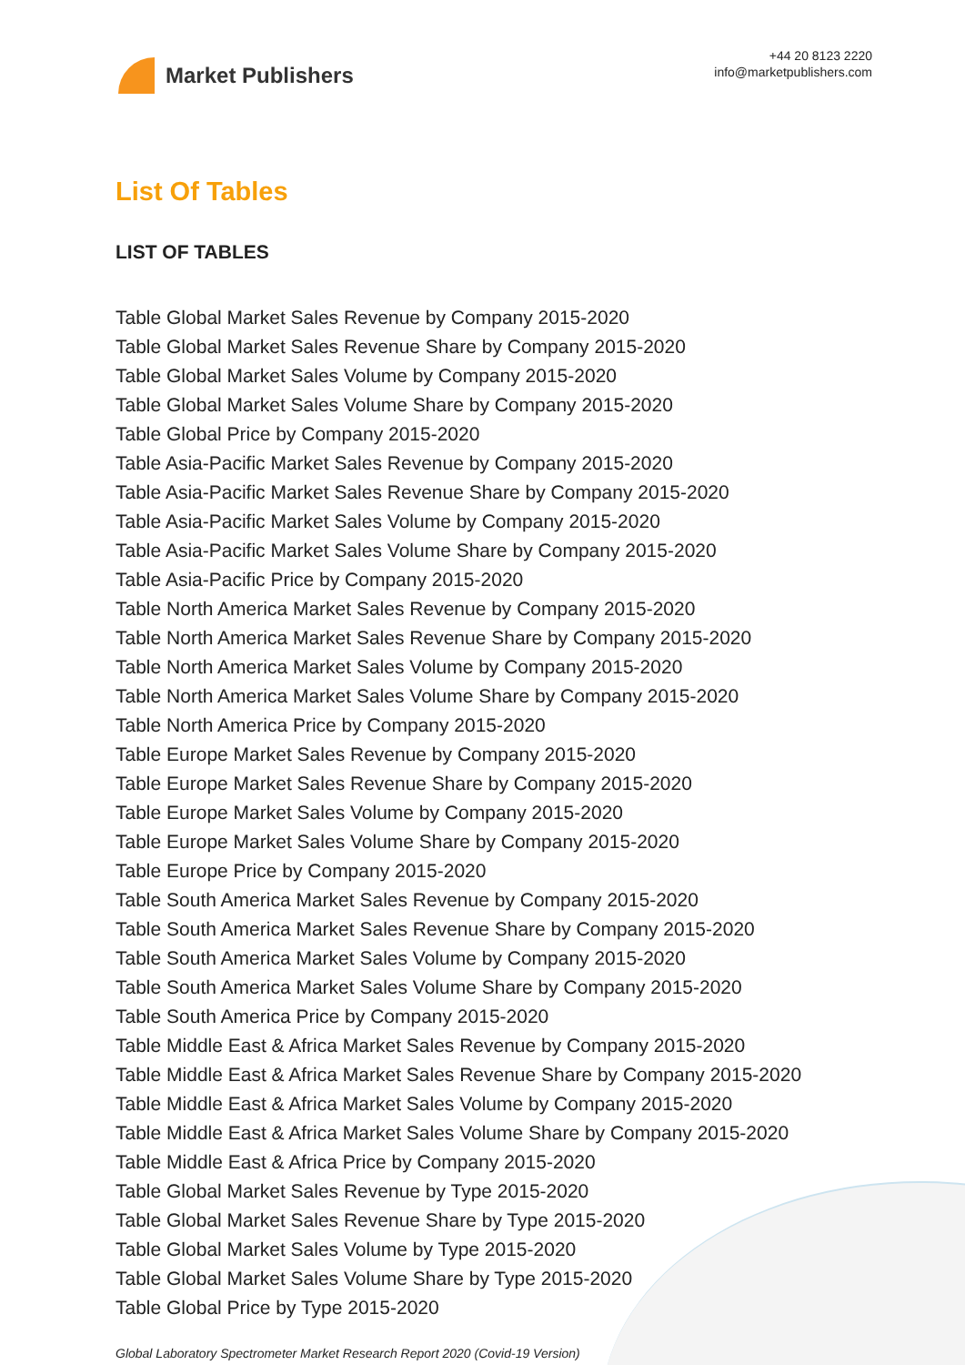Market Publishers
+44 20 8123 2220
info@marketpublishers.com
List Of Tables
LIST OF TABLES
Table Global Market Sales Revenue by Company 2015-2020
Table Global Market Sales Revenue Share by Company 2015-2020
Table Global Market Sales Volume by Company 2015-2020
Table Global Market Sales Volume Share by Company 2015-2020
Table Global Price by Company 2015-2020
Table Asia-Pacific Market Sales Revenue by Company 2015-2020
Table Asia-Pacific Market Sales Revenue Share by Company 2015-2020
Table Asia-Pacific Market Sales Volume by Company 2015-2020
Table Asia-Pacific Market Sales Volume Share by Company 2015-2020
Table Asia-Pacific Price by Company 2015-2020
Table North America Market Sales Revenue by Company 2015-2020
Table North America Market Sales Revenue Share by Company 2015-2020
Table North America Market Sales Volume by Company 2015-2020
Table North America Market Sales Volume Share by Company 2015-2020
Table North America Price by Company 2015-2020
Table Europe Market Sales Revenue by Company 2015-2020
Table Europe Market Sales Revenue Share by Company 2015-2020
Table Europe Market Sales Volume by Company 2015-2020
Table Europe Market Sales Volume Share by Company 2015-2020
Table Europe Price by Company 2015-2020
Table South America Market Sales Revenue by Company 2015-2020
Table South America Market Sales Revenue Share by Company 2015-2020
Table South America Market Sales Volume by Company 2015-2020
Table South America Market Sales Volume Share by Company 2015-2020
Table South America Price by Company 2015-2020
Table Middle East & Africa Market Sales Revenue by Company 2015-2020
Table Middle East & Africa Market Sales Revenue Share by Company 2015-2020
Table Middle East & Africa Market Sales Volume by Company 2015-2020
Table Middle East & Africa Market Sales Volume Share by Company 2015-2020
Table Middle East & Africa Price by Company 2015-2020
Table Global Market Sales Revenue by Type 2015-2020
Table Global Market Sales Revenue Share by Type 2015-2020
Table Global Market Sales Volume by Type 2015-2020
Table Global Market Sales Volume Share by Type 2015-2020
Table Global Price by Type 2015-2020
Global Laboratory Spectrometer Market Research Report 2020 (Covid-19 Version)